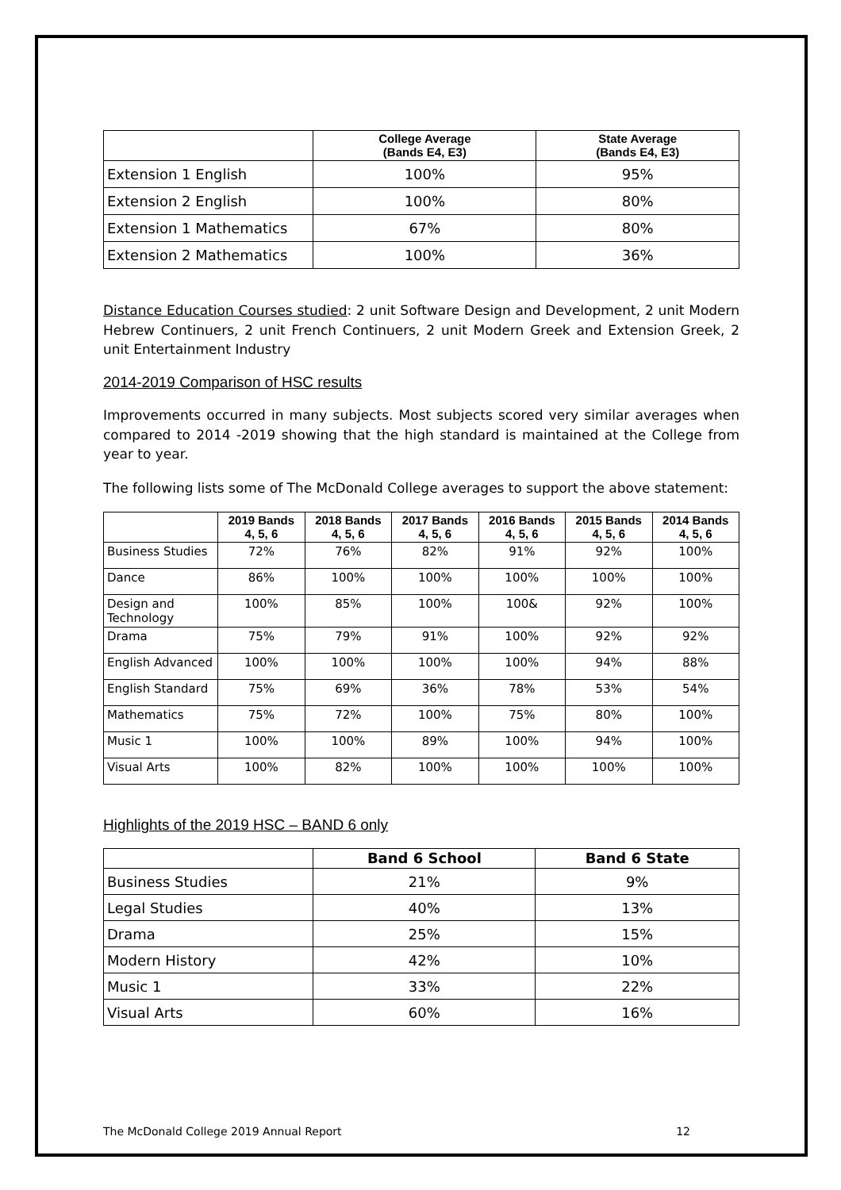| | College Average (Bands E4, E3) | State Average (Bands E4, E3) |
| --- | --- | --- |
| Extension 1 English | 100% | 95% |
| Extension 2 English | 100% | 80% |
| Extension 1 Mathematics | 67% | 80% |
| Extension 2 Mathematics | 100% | 36% |
Distance Education Courses studied: 2 unit Software Design and Development, 2 unit Modern Hebrew Continuers, 2 unit French Continuers, 2 unit Modern Greek and Extension Greek, 2 unit Entertainment Industry
2014-2019 Comparison of HSC results
Improvements occurred in many subjects. Most subjects scored very similar averages when compared to 2014 -2019 showing that the high standard is maintained at the College from year to year.
The following lists some of The McDonald College averages to support the above statement:
| | 2019 Bands 4, 5, 6 | 2018 Bands 4, 5, 6 | 2017 Bands 4, 5, 6 | 2016 Bands 4, 5, 6 | 2015 Bands 4, 5, 6 | 2014 Bands 4, 5, 6 |
| --- | --- | --- | --- | --- | --- | --- |
| Business Studies | 72% | 76% | 82% | 91% | 92% | 100% |
| Dance | 86% | 100% | 100% | 100% | 100% | 100% |
| Design and Technology | 100% | 85% | 100% | 100& | 92% | 100% |
| Drama | 75% | 79% | 91% | 100% | 92% | 92% |
| English Advanced | 100% | 100% | 100% | 100% | 94% | 88% |
| English Standard | 75% | 69% | 36% | 78% | 53% | 54% |
| Mathematics | 75% | 72% | 100% | 75% | 80% | 100% |
| Music 1 | 100% | 100% | 89% | 100% | 94% | 100% |
| Visual Arts | 100% | 82% | 100% | 100% | 100% | 100% |
Highlights of the 2019 HSC – BAND 6 only
| | Band 6 School | Band 6 State |
| --- | --- | --- |
| Business Studies | 21% | 9% |
| Legal Studies | 40% | 13% |
| Drama | 25% | 15% |
| Modern History | 42% | 10% |
| Music 1 | 33% | 22% |
| Visual Arts | 60% | 16% |
The McDonald College 2019 Annual Report 12